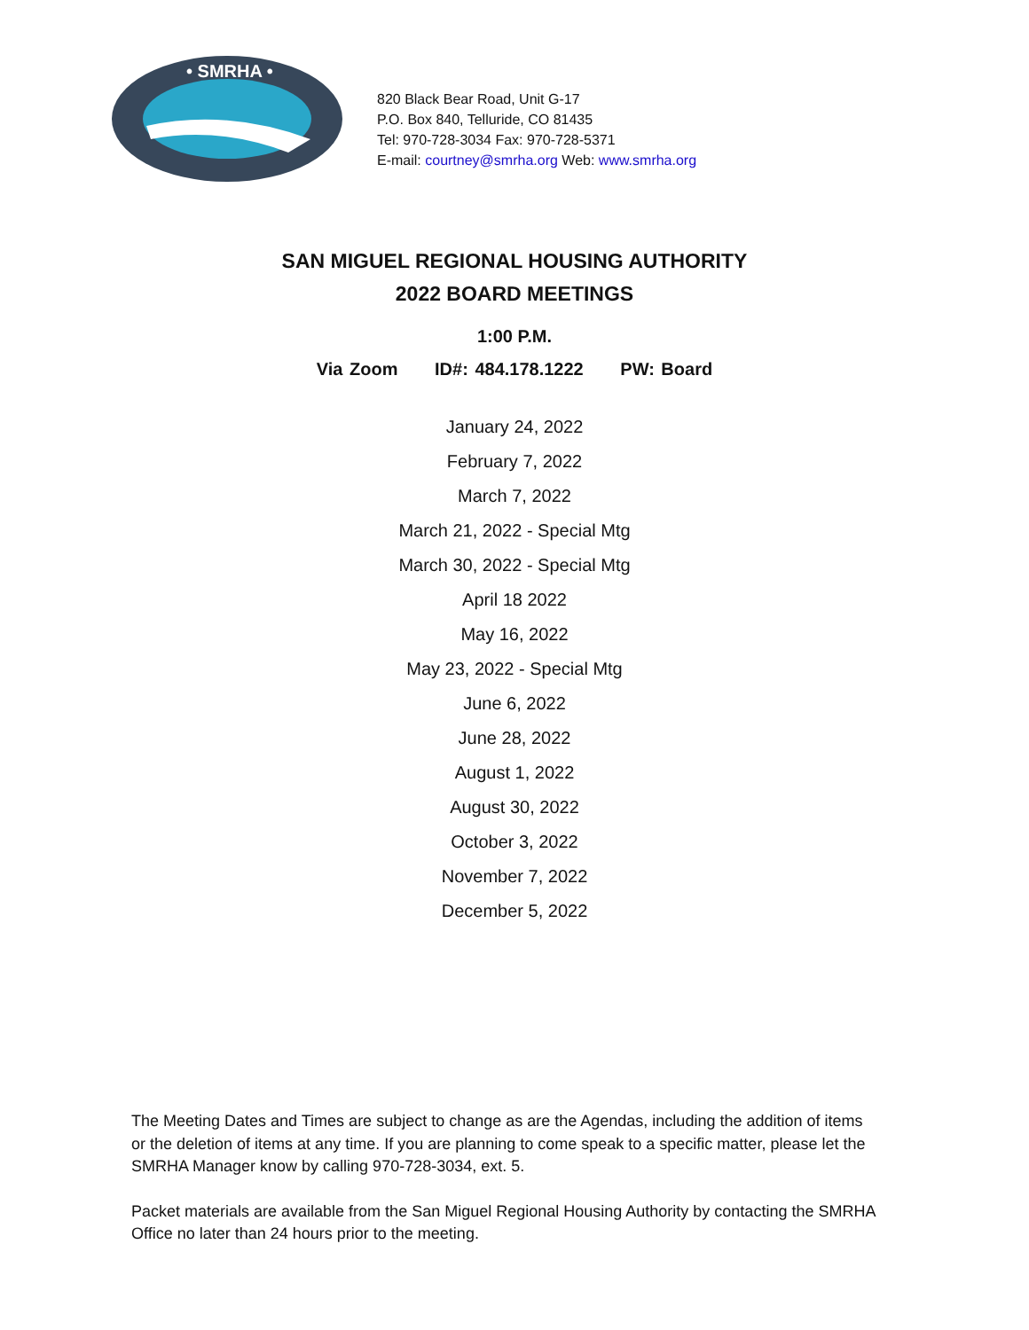• SMRHA •
820 Black Bear Road, Unit G-17
P.O. Box 840, Telluride, CO 81435
Tel: 970-728-3034 Fax: 970-728-5371
E-mail: courtney@smrha.org Web: www.smrha.org
SAN MIGUEL REGIONAL HOUSING AUTHORITY
2022 BOARD MEETINGS
1:00 P.M.
Via Zoom ID#: 484.178.1222 PW: Board
January 24, 2022
February 7, 2022
March 7, 2022
March 21, 2022 - Special Mtg
March 30, 2022 - Special Mtg
April 18 2022
May 16, 2022
May 23, 2022 - Special Mtg
June 6, 2022
June 28, 2022
August 1, 2022
August 30, 2022
October 3, 2022
November 7, 2022
December 5, 2022
The Meeting Dates and Times are subject to change as are the Agendas, including the addition of items or the deletion of items at any time. If you are planning to come speak to a specific matter, please let the SMRHA Manager know by calling 970-728-3034, ext. 5.
Packet materials are available from the San Miguel Regional Housing Authority by contacting the SMRHA Office no later than 24 hours prior to the meeting.